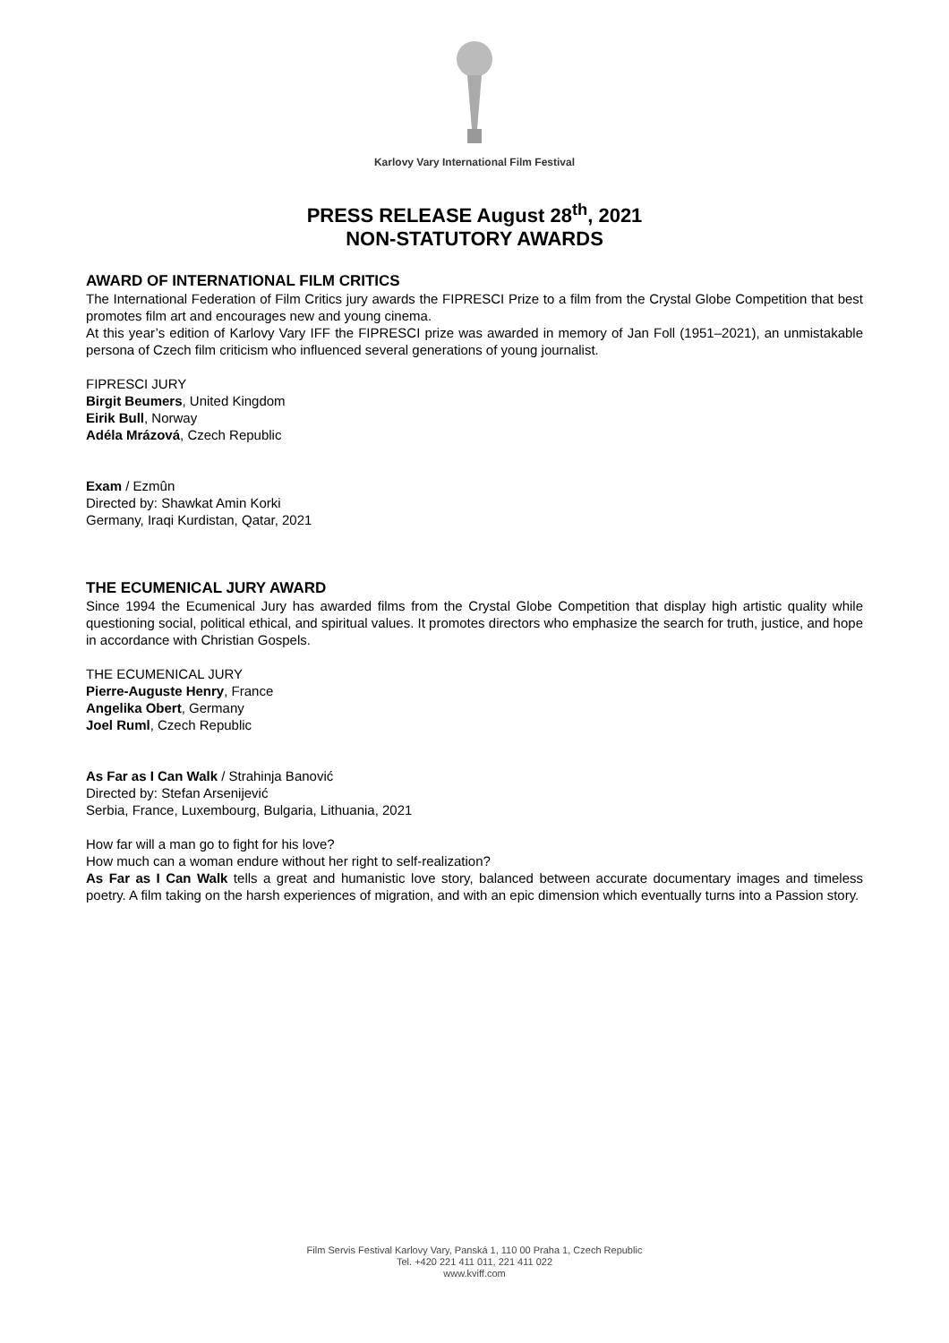Karlovy Vary International Film Festival
PRESS RELEASE August 28<sup>th</sup>, 2021
NON-STATUTORY AWARDS
AWARD OF INTERNATIONAL FILM CRITICS
The International Federation of Film Critics jury awards the FIPRESCI Prize to a film from the Crystal Globe Competition that best promotes film art and encourages new and young cinema.
At this year’s edition of Karlovy Vary IFF the FIPRESCI prize was awarded in memory of Jan Foll (1951–2021), an unmistakable persona of Czech film criticism who influenced several generations of young journalist.
FIPRESCI JURY
Birgit Beumers, United Kingdom
Eirik Bull, Norway
Adéla Mrázová, Czech Republic
Exam / Ezmûn
Directed by: Shawkat Amin Korki
Germany, Iraqi Kurdistan, Qatar, 2021
THE ECUMENICAL JURY AWARD
Since 1994 the Ecumenical Jury has awarded films from the Crystal Globe Competition that display high artistic quality while questioning social, political ethical, and spiritual values. It promotes directors who emphasize the search for truth, justice, and hope in accordance with Christian Gospels.
THE ECUMENICAL JURY
Pierre-Auguste Henry, France
Angelika Obert, Germany
Joel Ruml, Czech Republic
As Far as I Can Walk / Strahinja Banović
Directed by: Stefan Arsenijević
Serbia, France, Luxembourg, Bulgaria, Lithuania, 2021
How far will a man go to fight for his love?
How much can a woman endure without her right to self-realization?
As Far as I Can Walk tells a great and humanistic love story, balanced between accurate documentary images and timeless poetry. A film taking on the harsh experiences of migration, and with an epic dimension which eventually turns into a Passion story.
Film Servis Festival Karlovy Vary, Panská 1, 110 00 Praha 1, Czech Republic
Tel. +420 221 411 011, 221 411 022
www.kviff.com